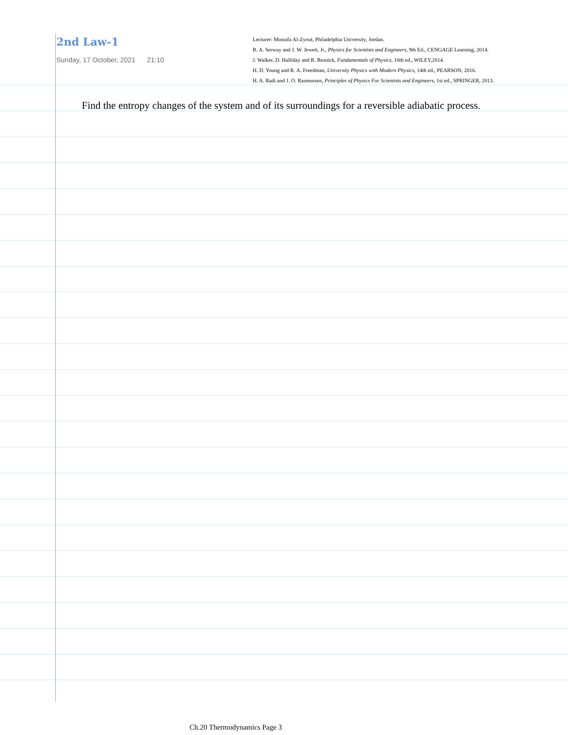2nd Law-1
Sunday, 17 October, 2021 21:10
Lecturer: Mustafa Al-Zyout, Philadelphia University, Jordan.
R. A. Serway and J. W. Jewett, Jr., Physics for Scientists and Engineers, 9th Ed., CENGAGE Learning, 2014.
J. Walker, D. Halliday and R. Resnick, Fundamentals of Physics, 10th ed., WILEY,2014.
H. D. Young and R. A. Freedman, University Physics with Modern Physics, 14th ed., PEARSON, 2016.
H. A. Radi and J. O. Rasmussen, Principles of Physics For Scientists and Engineers, 1st ed., SPRINGER, 2013.
Find the entropy changes of the system and of its surroundings for a reversible adiabatic process.
Ch.20 Thermodynamics Page 3